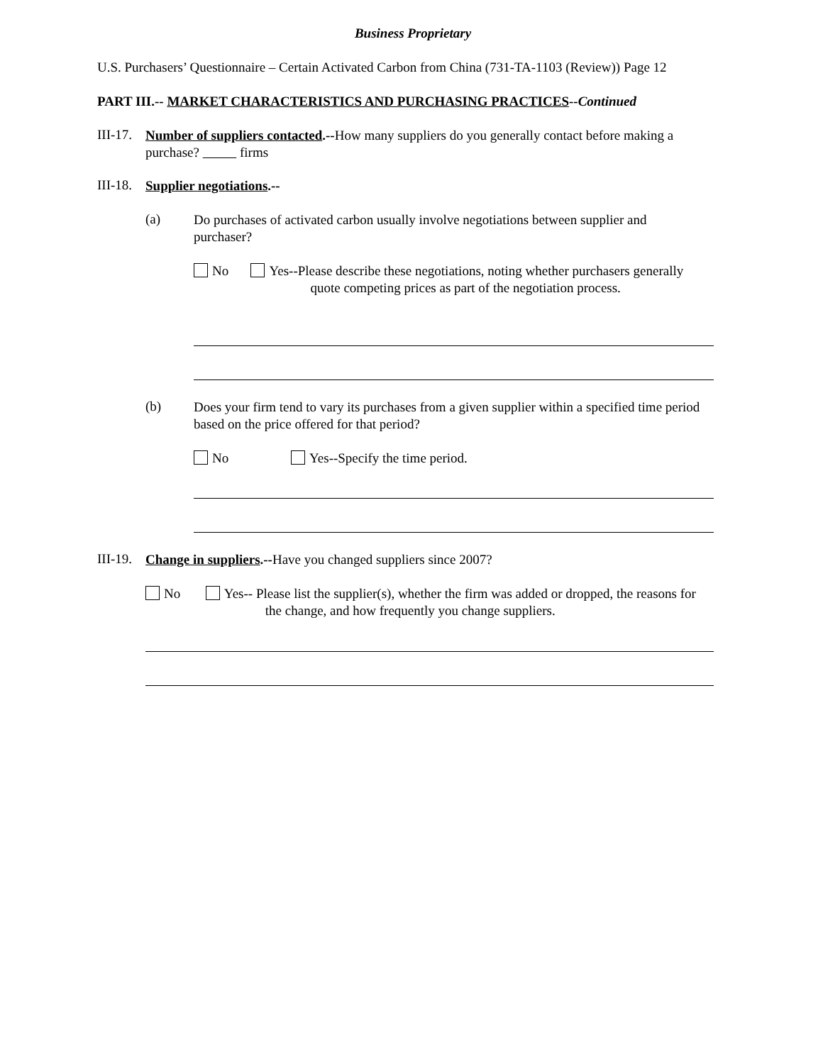Business Proprietary
U.S. Purchasers’ Questionnaire – Certain Activated Carbon from China (731-TA-1103 (Review)) Page 12
PART III.-- MARKET CHARACTERISTICS AND PURCHASING PRACTICES--Continued
III-17.
Number of suppliers contacted.--How many suppliers do you generally contact before making a purchase? firms
III-18.
Supplier negotiations.--
(a)
Do purchases of activated carbon usually involve negotiations between supplier and purchaser?
No Yes--Please describe these negotiations, noting whether purchasers generally quote competing prices as part of the negotiation process.
(b)
Does your firm tend to vary its purchases from a given supplier within a specified time period based on the price offered for that period?
No Yes--Specify the time period.
III-19.
Change in suppliers.--Have you changed suppliers since 2007?
No Yes-- Please list the supplier(s), whether the firm was added or dropped, the reasons for the change, and how frequently you change suppliers.